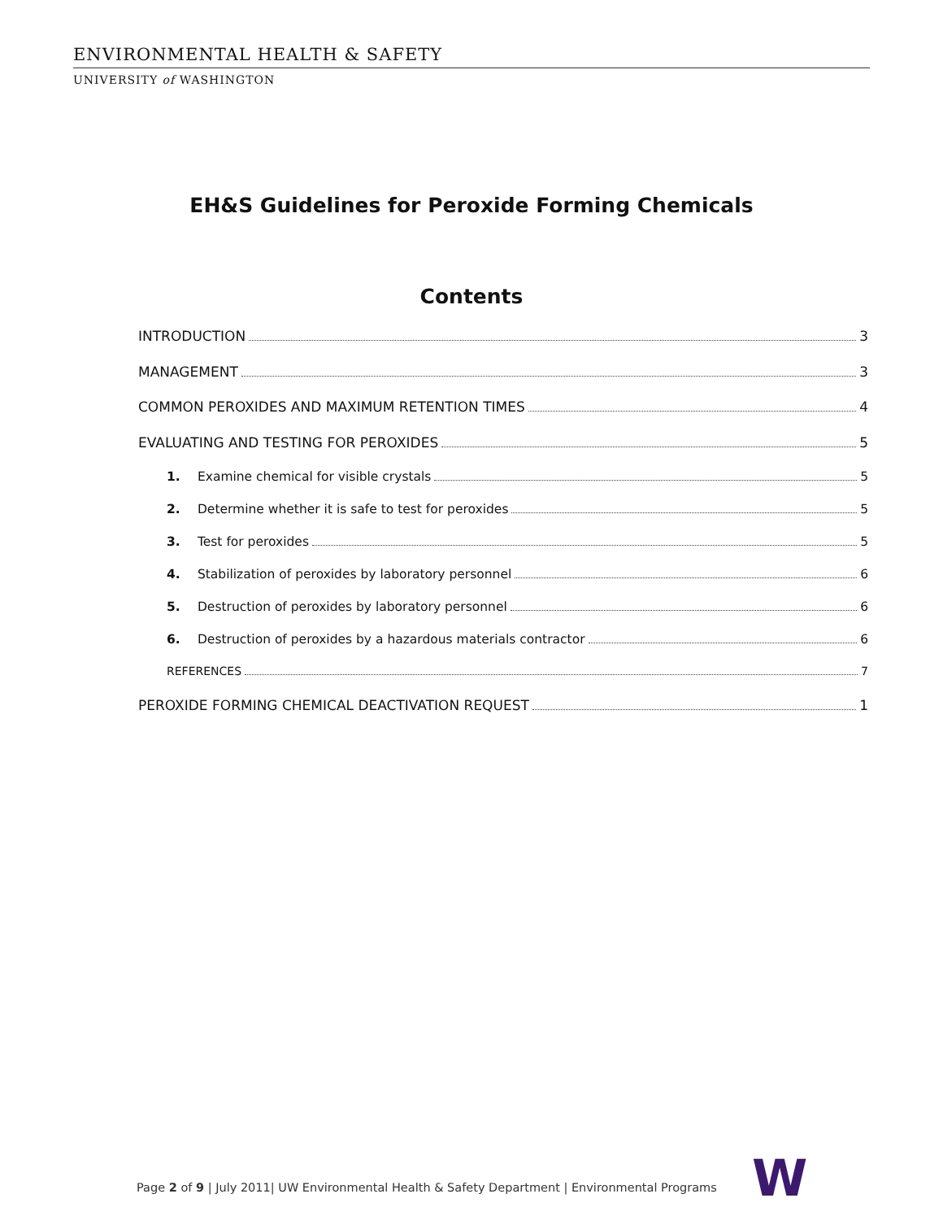ENVIRONMENTAL HEALTH & SAFETY
UNIVERSITY of WASHINGTON
EH&S Guidelines for Peroxide Forming Chemicals
Contents
INTRODUCTION 3
MANAGEMENT 3
COMMON PEROXIDES AND MAXIMUM RETENTION TIMES 4
EVALUATING AND TESTING FOR PEROXIDES 5
1. Examine chemical for visible crystals 5
2. Determine whether it is safe to test for peroxides 5
3. Test for peroxides 5
4. Stabilization of peroxides by laboratory personnel 6
5. Destruction of peroxides by laboratory personnel 6
6. Destruction of peroxides by a hazardous materials contractor 6
REFERENCES 7
PEROXIDE FORMING CHEMICAL DEACTIVATION REQUEST 1
Page 2 of 9 | July 2011| UW Environmental Health & Safety Department | Environmental Programs
W